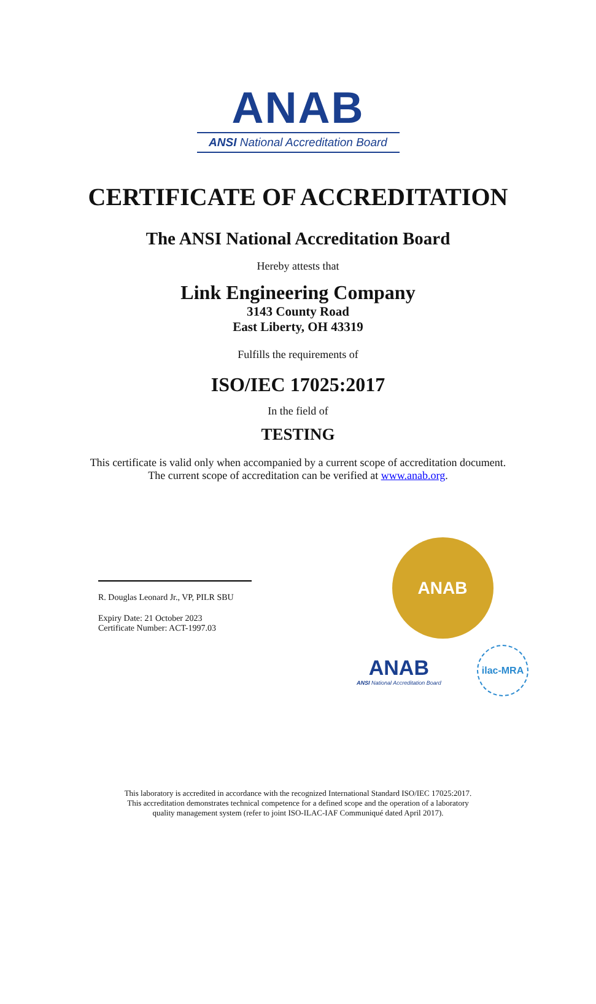ANAB
ANSI National Accreditation Board
CERTIFICATE OF ACCREDITATION
The ANSI National Accreditation Board
Hereby attests that
Link Engineering Company
3143 County Road
East Liberty, OH 43319
Fulfills the requirements of
ISO/IEC 17025:2017
In the field of
TESTING
This certificate is valid only when accompanied by a current scope of accreditation document.
The current scope of accreditation can be verified at www.anab.org.
R. Douglas Leonard Jr., VP, PILR SBU
Expiry Date: 21 October 2023
Certificate Number: ACT-1997.03
ANAB
ANAB
ANSI National Accreditation Board
ilac-MRA
This laboratory is accredited in accordance with the recognized International Standard ISO/IEC 17025:2017.
This accreditation demonstrates technical competence for a defined scope and the operation of a laboratory
quality management system (refer to joint ISO-ILAC-IAF Communiqué dated April 2017).